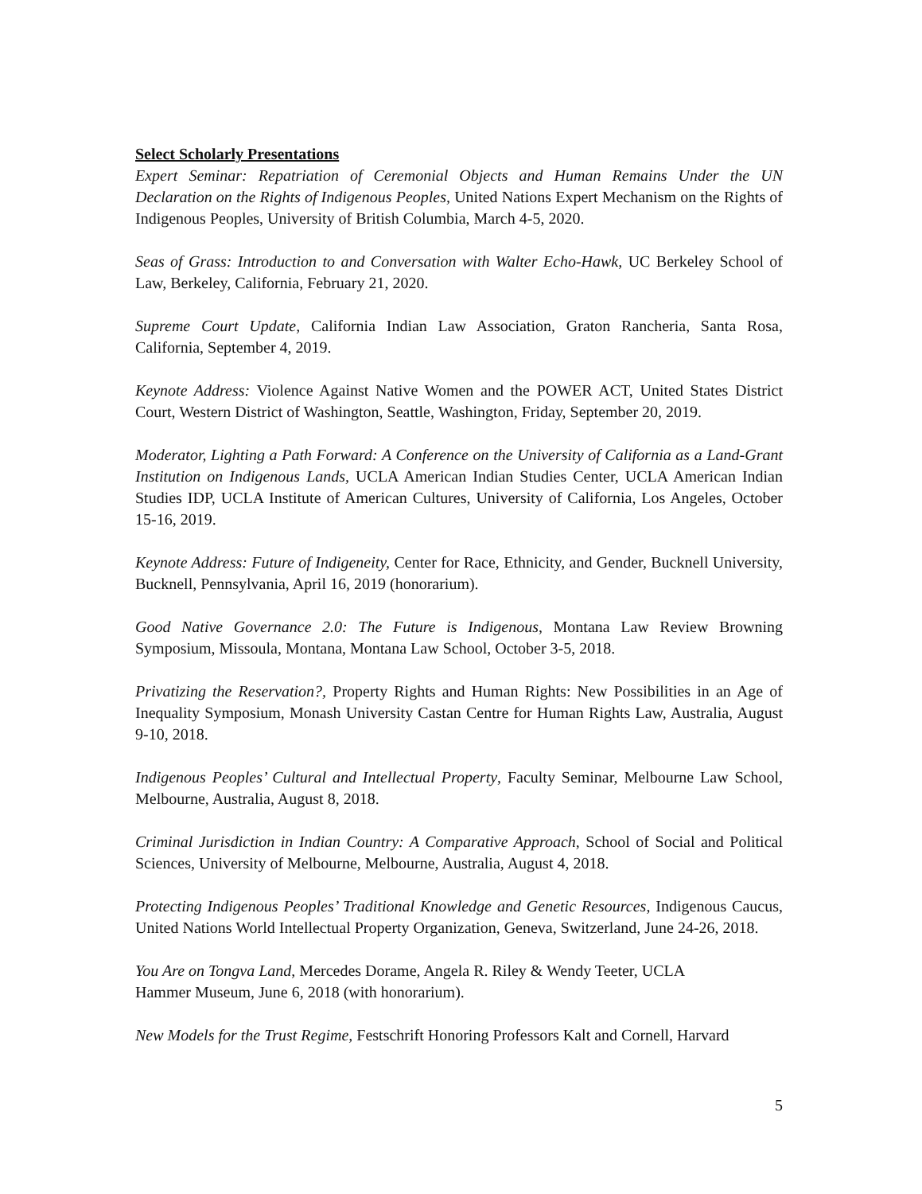Select Scholarly Presentations
Expert Seminar: Repatriation of Ceremonial Objects and Human Remains Under the UN Declaration on the Rights of Indigenous Peoples, United Nations Expert Mechanism on the Rights of Indigenous Peoples, University of British Columbia, March 4-5, 2020.
Seas of Grass: Introduction to and Conversation with Walter Echo-Hawk, UC Berkeley School of Law, Berkeley, California, February 21, 2020.
Supreme Court Update, California Indian Law Association, Graton Rancheria, Santa Rosa, California, September 4, 2019.
Keynote Address: Violence Against Native Women and the POWER ACT, United States District Court, Western District of Washington, Seattle, Washington, Friday, September 20, 2019.
Moderator, Lighting a Path Forward: A Conference on the University of California as a Land-Grant Institution on Indigenous Lands, UCLA American Indian Studies Center, UCLA American Indian Studies IDP, UCLA Institute of American Cultures, University of California, Los Angeles, October 15-16, 2019.
Keynote Address: Future of Indigeneity, Center for Race, Ethnicity, and Gender, Bucknell University, Bucknell, Pennsylvania, April 16, 2019 (honorarium).
Good Native Governance 2.0: The Future is Indigenous, Montana Law Review Browning Symposium, Missoula, Montana, Montana Law School, October 3-5, 2018.
Privatizing the Reservation?, Property Rights and Human Rights: New Possibilities in an Age of Inequality Symposium, Monash University Castan Centre for Human Rights Law, Australia, August 9-10, 2018.
Indigenous Peoples’ Cultural and Intellectual Property, Faculty Seminar, Melbourne Law School, Melbourne, Australia, August 8, 2018.
Criminal Jurisdiction in Indian Country: A Comparative Approach, School of Social and Political Sciences, University of Melbourne, Melbourne, Australia, August 4, 2018.
Protecting Indigenous Peoples’ Traditional Knowledge and Genetic Resources, Indigenous Caucus, United Nations World Intellectual Property Organization, Geneva, Switzerland, June 24-26, 2018.
You Are on Tongva Land, Mercedes Dorame, Angela R. Riley & Wendy Teeter, UCLA
Hammer Museum, June 6, 2018 (with honorarium).
New Models for the Trust Regime, Festschrift Honoring Professors Kalt and Cornell, Harvard
5